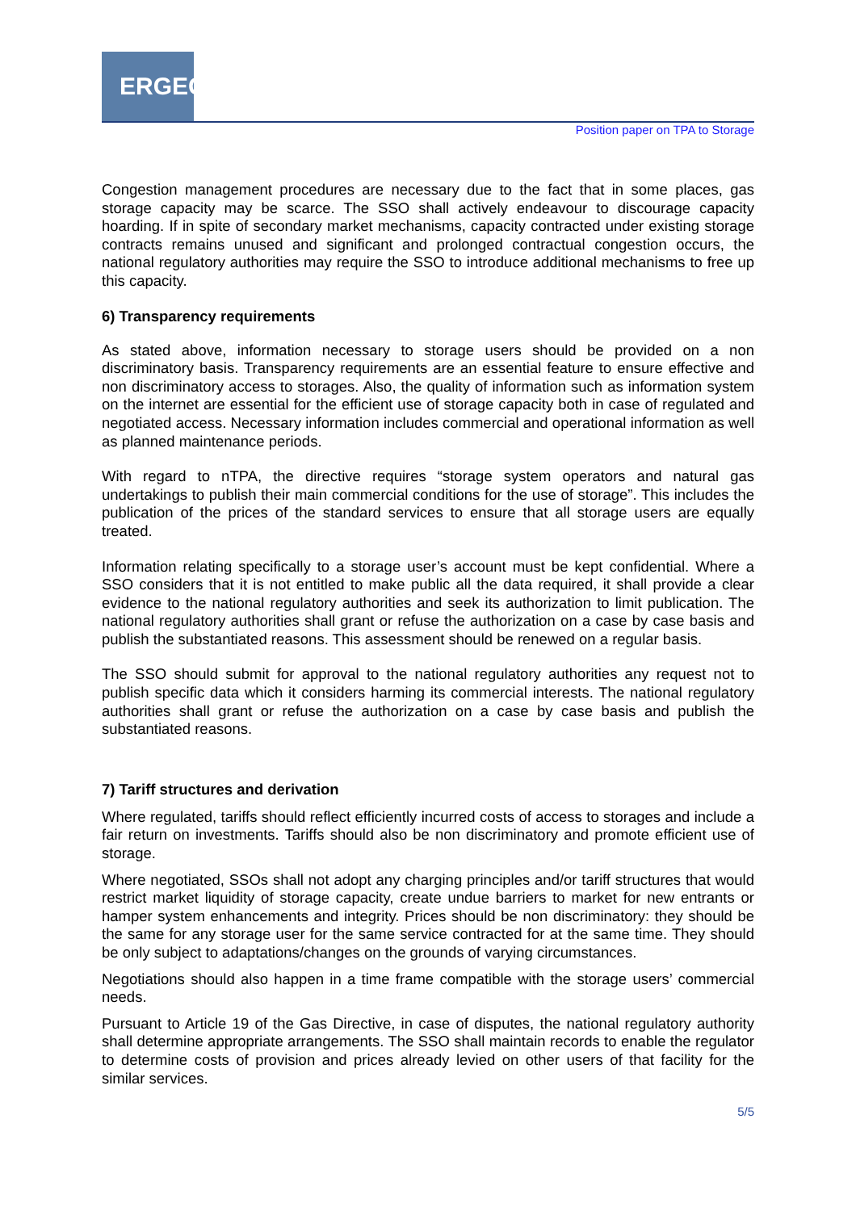ERGEG
Position paper on TPA to Storage
Congestion management procedures are necessary due to the fact that in some places, gas storage capacity may be scarce. The SSO shall actively endeavour to discourage capacity hoarding. If in spite of secondary market mechanisms, capacity contracted under existing storage contracts remains unused and significant and prolonged contractual congestion occurs, the national regulatory authorities may require the SSO to introduce additional mechanisms to free up this capacity.
6) Transparency requirements
As stated above, information necessary to storage users should be provided on a non discriminatory basis. Transparency requirements are an essential feature to ensure effective and non discriminatory access to storages. Also, the quality of information such as information system on the internet are essential for the efficient use of storage capacity both in case of regulated and negotiated access. Necessary information includes commercial and operational information as well as planned maintenance periods.
With regard to nTPA, the directive requires “storage system operators and natural gas undertakings to publish their main commercial conditions for the use of storage”. This includes the publication of the prices of the standard services to ensure that all storage users are equally treated.
Information relating specifically to a storage user’s account must be kept confidential. Where a SSO considers that it is not entitled to make public all the data required, it shall provide a clear evidence to the national regulatory authorities and seek its authorization to limit publication. The national regulatory authorities shall grant or refuse the authorization on a case by case basis and publish the substantiated reasons. This assessment should be renewed on a regular basis.
The SSO should submit for approval to the national regulatory authorities any request not to publish specific data which it considers harming its commercial interests. The national regulatory authorities shall grant or refuse the authorization on a case by case basis and publish the substantiated reasons.
7) Tariff structures and derivation
Where regulated, tariffs should reflect efficiently incurred costs of access to storages and include a fair return on investments. Tariffs should also be non discriminatory and promote efficient use of storage.
Where negotiated, SSOs shall not adopt any charging principles and/or tariff structures that would restrict market liquidity of storage capacity, create undue barriers to market for new entrants or hamper system enhancements and integrity. Prices should be non discriminatory: they should be the same for any storage user for the same service contracted for at the same time. They should be only subject to adaptations/changes on the grounds of varying circumstances.
Negotiations should also happen in a time frame compatible with the storage users’ commercial needs.
Pursuant to Article 19 of the Gas Directive, in case of disputes, the national regulatory authority shall determine appropriate arrangements. The SSO shall maintain records to enable the regulator to determine costs of provision and prices already levied on other users of that facility for the similar services.
5/5